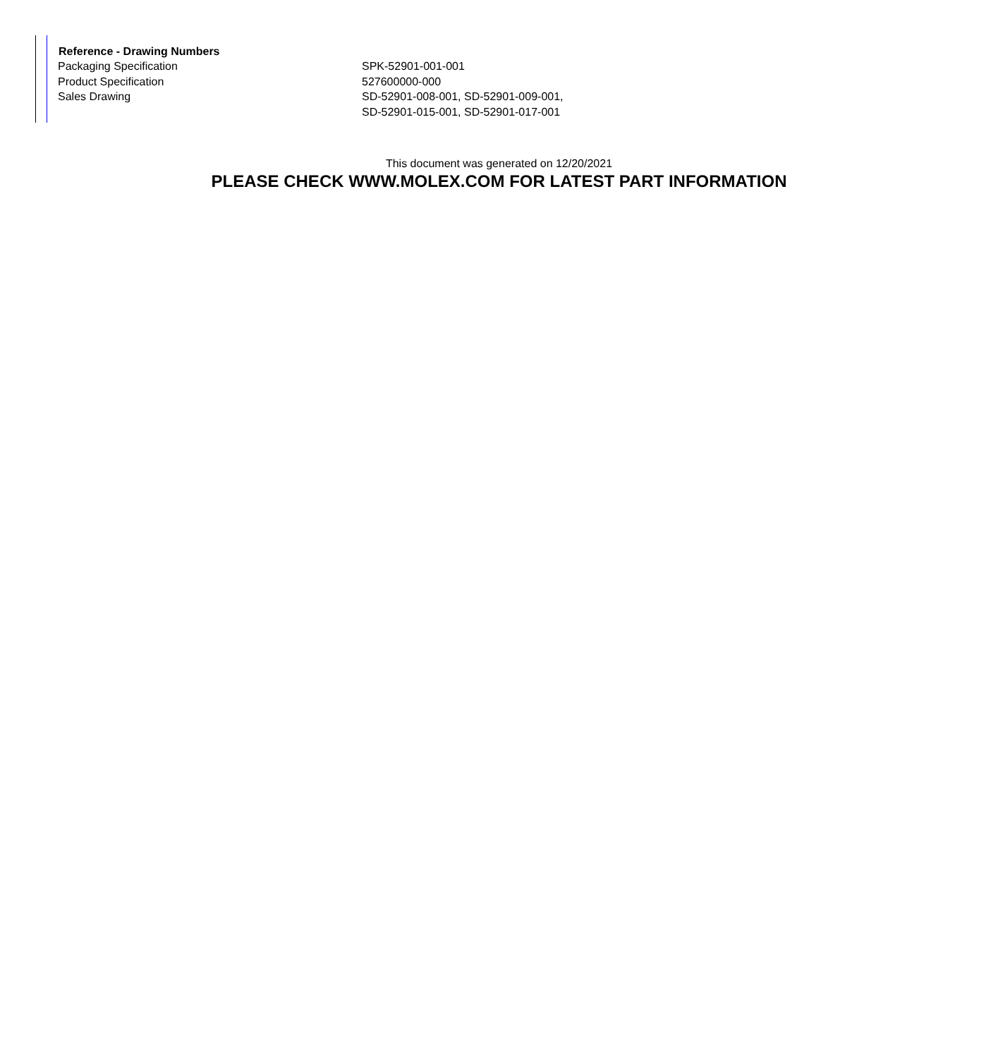| Reference - Drawing Numbers | |
| --- | --- |
| Packaging Specification | SPK-52901-001-001 |
| Product Specification | 527600000-000 |
| Sales Drawing | SD-52901-008-001, SD-52901-009-001, SD-52901-015-001, SD-52901-017-001 |
This document was generated on 12/20/2021
PLEASE CHECK WWW.MOLEX.COM FOR LATEST PART INFORMATION